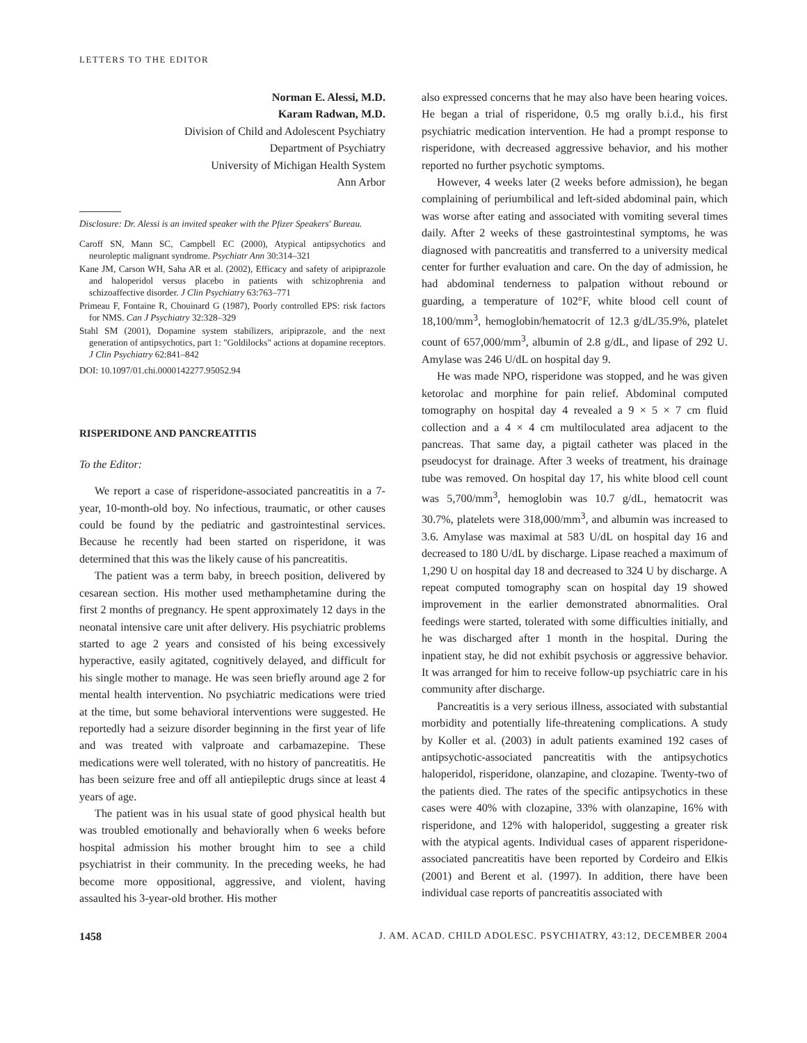LETTERS TO THE EDITOR
Norman E. Alessi, M.D.
Karam Radwan, M.D.
Division of Child and Adolescent Psychiatry
Department of Psychiatry
University of Michigan Health System
Ann Arbor
Disclosure: Dr. Alessi is an invited speaker with the Pfizer Speakers' Bureau.
Caroff SN, Mann SC, Campbell EC (2000), Atypical antipsychotics and neuroleptic malignant syndrome. Psychiatr Ann 30:314–321
Kane JM, Carson WH, Saha AR et al. (2002), Efficacy and safety of aripiprazole and haloperidol versus placebo in patients with schizophrenia and schizoaffective disorder. J Clin Psychiatry 63:763–771
Primeau F, Fontaine R, Chouinard G (1987), Poorly controlled EPS: risk factors for NMS. Can J Psychiatry 32:328–329
Stahl SM (2001), Dopamine system stabilizers, aripiprazole, and the next generation of antipsychotics, part 1: "Goldilocks" actions at dopamine receptors. J Clin Psychiatry 62:841–842
DOI: 10.1097/01.chi.0000142277.95052.94
RISPERIDONE AND PANCREATITIS
To the Editor:
We report a case of risperidone-associated pancreatitis in a 7-year, 10-month-old boy. No infectious, traumatic, or other causes could be found by the pediatric and gastrointestinal services. Because he recently had been started on risperidone, it was determined that this was the likely cause of his pancreatitis.
The patient was a term baby, in breech position, delivered by cesarean section. His mother used methamphetamine during the first 2 months of pregnancy. He spent approximately 12 days in the neonatal intensive care unit after delivery. His psychiatric problems started to age 2 years and consisted of his being excessively hyperactive, easily agitated, cognitively delayed, and difficult for his single mother to manage. He was seen briefly around age 2 for mental health intervention. No psychiatric medications were tried at the time, but some behavioral interventions were suggested. He reportedly had a seizure disorder beginning in the first year of life and was treated with valproate and carbamazepine. These medications were well tolerated, with no history of pancreatitis. He has been seizure free and off all antiepileptic drugs since at least 4 years of age.
The patient was in his usual state of good physical health but was troubled emotionally and behaviorally when 6 weeks before hospital admission his mother brought him to see a child psychiatrist in their community. In the preceding weeks, he had become more oppositional, aggressive, and violent, having assaulted his 3-year-old brother. His mother
also expressed concerns that he may also have been hearing voices. He began a trial of risperidone, 0.5 mg orally b.i.d., his first psychiatric medication intervention. He had a prompt response to risperidone, with decreased aggressive behavior, and his mother reported no further psychotic symptoms.
However, 4 weeks later (2 weeks before admission), he began complaining of periumbilical and left-sided abdominal pain, which was worse after eating and associated with vomiting several times daily. After 2 weeks of these gastrointestinal symptoms, he was diagnosed with pancreatitis and transferred to a university medical center for further evaluation and care. On the day of admission, he had abdominal tenderness to palpation without rebound or guarding, a temperature of 102°F, white blood cell count of 18,100/mm<sup>3</sup>, hemoglobin/hematocrit of 12.3 g/dL/35.9%, platelet count of 657,000/mm<sup>3</sup>, albumin of 2.8 g/dL, and lipase of 292 U. Amylase was 246 U/dL on hospital day 9.
He was made NPO, risperidone was stopped, and he was given ketorolac and morphine for pain relief. Abdominal computed tomography on hospital day 4 revealed a 9 × 5 × 7 cm fluid collection and a 4 × 4 cm multiloculated area adjacent to the pancreas. That same day, a pigtail catheter was placed in the pseudocyst for drainage. After 3 weeks of treatment, his drainage tube was removed. On hospital day 17, his white blood cell count was 5,700/mm<sup>3</sup>, hemoglobin was 10.7 g/dL, hematocrit was 30.7%, platelets were 318,000/mm<sup>3</sup>, and albumin was increased to 3.6. Amylase was maximal at 583 U/dL on hospital day 16 and decreased to 180 U/dL by discharge. Lipase reached a maximum of 1,290 U on hospital day 18 and decreased to 324 U by discharge. A repeat computed tomography scan on hospital day 19 showed improvement in the earlier demonstrated abnormalities. Oral feedings were started, tolerated with some difficulties initially, and he was discharged after 1 month in the hospital. During the inpatient stay, he did not exhibit psychosis or aggressive behavior. It was arranged for him to receive follow-up psychiatric care in his community after discharge.
Pancreatitis is a very serious illness, associated with substantial morbidity and potentially life-threatening complications. A study by Koller et al. (2003) in adult patients examined 192 cases of antipsychotic-associated pancreatitis with the antipsychotics haloperidol, risperidone, olanzapine, and clozapine. Twenty-two of the patients died. The rates of the specific antipsychotics in these cases were 40% with clozapine, 33% with olanzapine, 16% with risperidone, and 12% with haloperidol, suggesting a greater risk with the atypical agents. Individual cases of apparent risperidone-associated pancreatitis have been reported by Cordeiro and Elkis (2001) and Berent et al. (1997). In addition, there have been individual case reports of pancreatitis associated with
1458 J. AM. ACAD. CHILD ADOLESC. PSYCHIATRY, 43:12, DECEMBER 2004